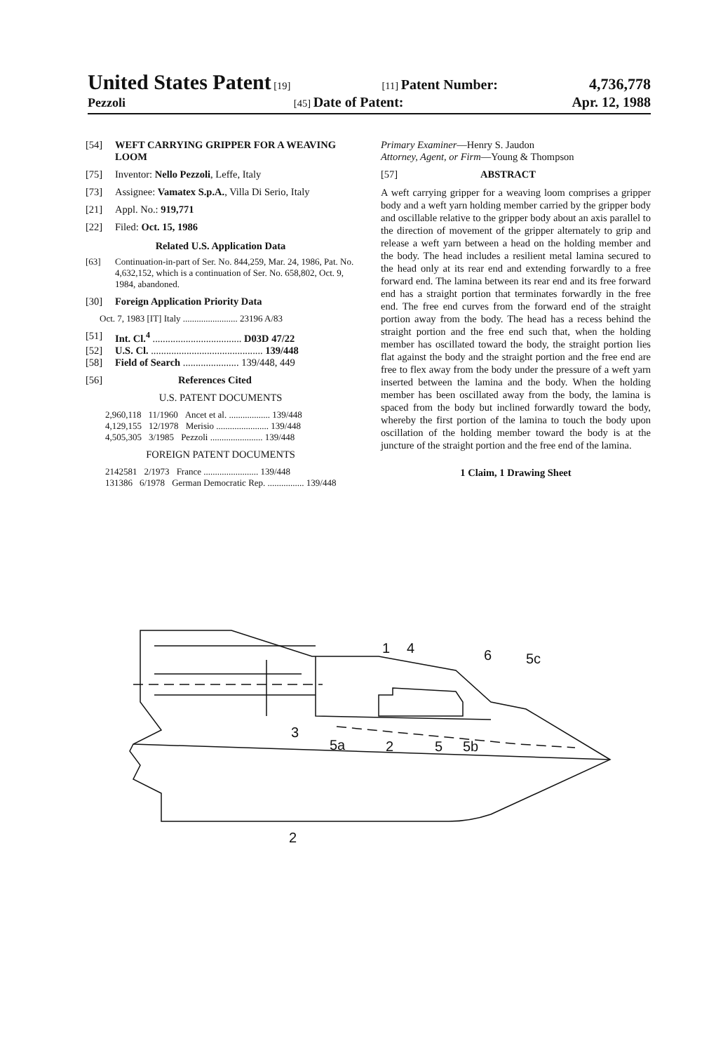United States Patent [19] [11] Patent Number: 4,736,778
Pezzoli [45] Date of Patent: Apr. 12, 1988
[54] WEFT CARRYING GRIPPER FOR A WEAVING LOOM
[75] Inventor: Nello Pezzoli, Leffe, Italy
[73] Assignee: Vamatex S.p.A., Villa Di Serio, Italy
[21] Appl. No.: 919,771
[22] Filed: Oct. 15, 1986
Related U.S. Application Data
[63] Continuation-in-part of Ser. No. 844,259, Mar. 24, 1986, Pat. No. 4,632,152, which is a continuation of Ser. No. 658,802, Oct. 9, 1984, abandoned.
[30] Foreign Application Priority Data
Oct. 7, 1983 [IT] Italy ........................ 23196 A/83
[51] Int. Cl.<sup>4</sup> ................................... D03D 47/22
[52] U.S. Cl. ............................................ 139/448
[58] Field of Search ...................... 139/448, 449
[56] References Cited
U.S. PATENT DOCUMENTS
2,960,118 11/1960 Ancet et al. .................. 139/448
4,129,155 12/1978 Merisio ....................... 139/448
4,505,305 3/1985 Pezzoli ....................... 139/448
FOREIGN PATENT DOCUMENTS
2142581 2/1973 France ........................ 139/448
131386 6/1978 German Democratic Rep. ................ 139/448
Primary Examiner—Henry S. Jaudon
Attorney, Agent, or Firm—Young & Thompson
[57] ABSTRACT
A weft carrying gripper for a weaving loom comprises a gripper body and a weft yarn holding member carried by the gripper body and oscillable relative to the gripper body about an axis parallel to the direction of movement of the gripper alternately to grip and release a weft yarn between a head on the holding member and the body. The head includes a resilient metal lamina secured to the head only at its rear end and extending forwardly to a free forward end. The lamina between its rear end and its free forward end has a straight portion that terminates forwardly in the free end. The free end curves from the forward end of the straight portion away from the body. The head has a recess behind the straight portion and the free end such that, when the holding member has oscillated toward the body, the straight portion lies flat against the body and the straight portion and the free end are free to flex away from the body under the pressure of a weft yarn inserted between the lamina and the body. When the holding member has been oscillated away from the body, the lamina is spaced from the body but inclined forwardly toward the body, whereby the first portion of the lamina to touch the body upon oscillation of the holding member toward the body is at the juncture of the straight portion and the free end of the lamina.
1 Claim, 1 Drawing Sheet
3
5a
2
5
5b
1
4
6
5c
2